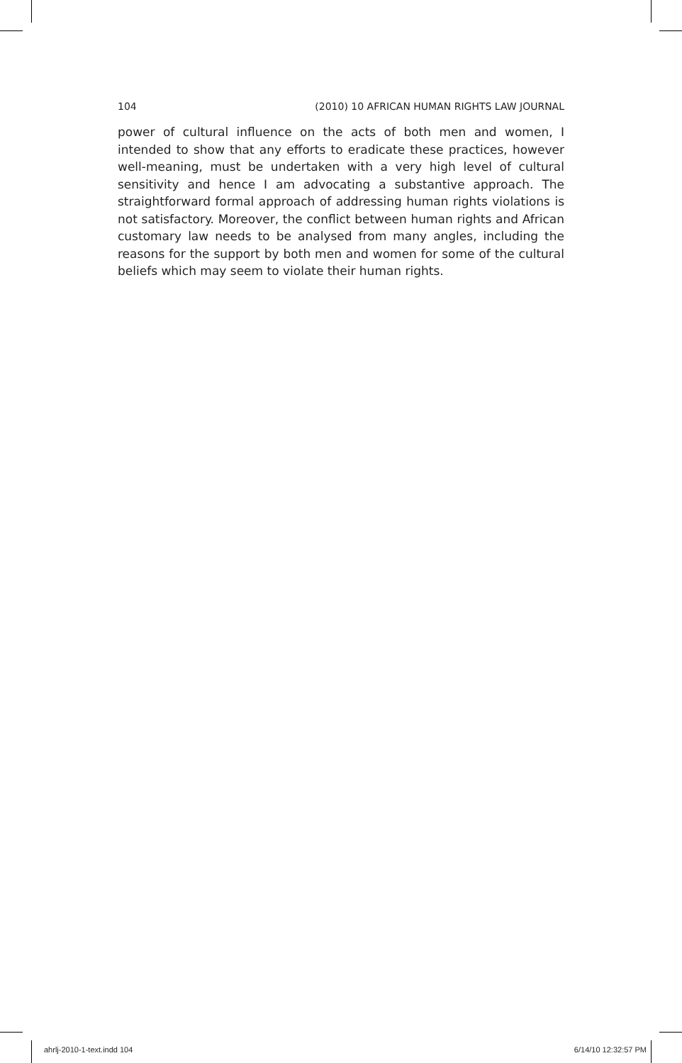104 (2010) 10 AFRICAN HUMAN RIGHTS LAW JOURNAL
power of cultural influence on the acts of both men and women, I intended to show that any efforts to eradicate these practices, however well-meaning, must be undertaken with a very high level of cultural sensitivity and hence I am advocating a substantive approach. The straightforward formal approach of addressing human rights violations is not satisfactory. Moreover, the conflict between human rights and African customary law needs to be analysed from many angles, including the reasons for the support by both men and women for some of the cultural beliefs which may seem to violate their human rights.
ahrlj-2010-1-text.indd 104 6/14/10 12:32:57 PM